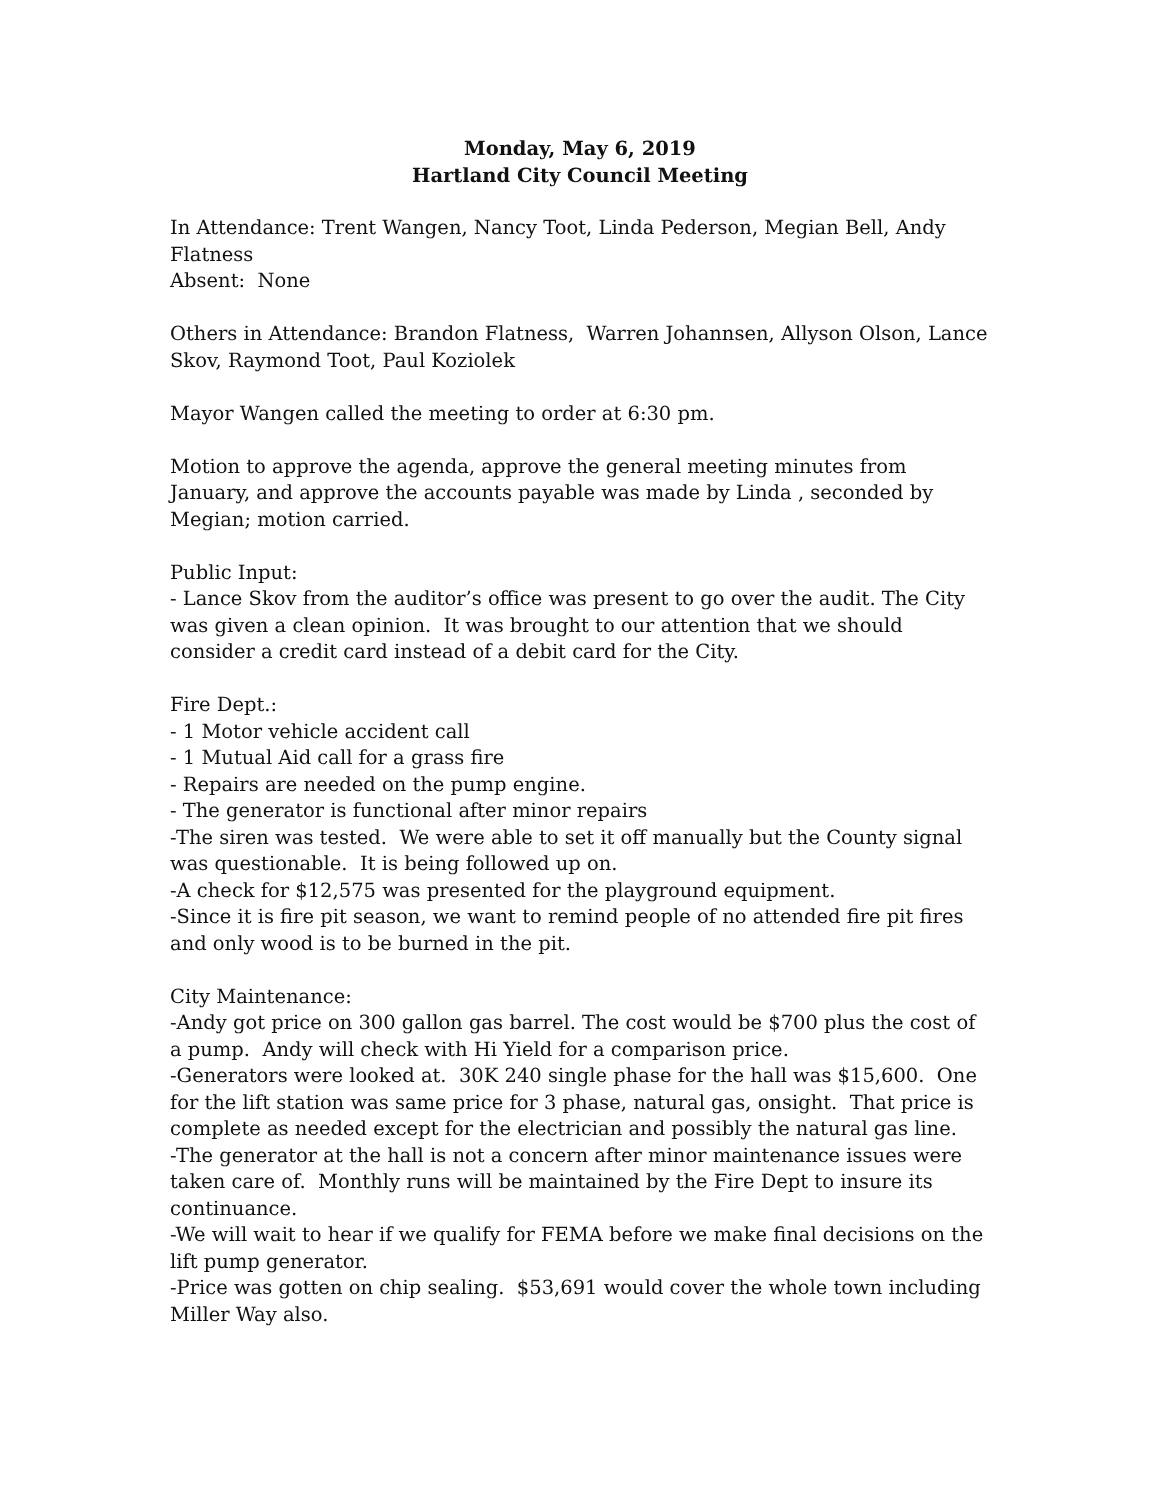Monday, May 6, 2019
Hartland City Council Meeting
In Attendance: Trent Wangen, Nancy Toot, Linda Pederson, Megian Bell, Andy Flatness
Absent: None
Others in Attendance: Brandon Flatness, Warren Johannsen, Allyson Olson, Lance Skov, Raymond Toot, Paul Koziolek
Mayor Wangen called the meeting to order at 6:30 pm.
Motion to approve the agenda, approve the general meeting minutes from January, and approve the accounts payable was made by Linda , seconded by Megian; motion carried.
Public Input:
- Lance Skov from the auditor’s office was present to go over the audit. The City was given a clean opinion. It was brought to our attention that we should consider a credit card instead of a debit card for the City.
Fire Dept.:
- 1 Motor vehicle accident call
- 1 Mutual Aid call for a grass fire
- Repairs are needed on the pump engine.
- The generator is functional after minor repairs
-The siren was tested. We were able to set it off manually but the County signal was questionable. It is being followed up on.
-A check for $12,575 was presented for the playground equipment.
-Since it is fire pit season, we want to remind people of no attended fire pit fires and only wood is to be burned in the pit.
City Maintenance:
-Andy got price on 300 gallon gas barrel. The cost would be $700 plus the cost of a pump. Andy will check with Hi Yield for a comparison price.
-Generators were looked at. 30K 240 single phase for the hall was $15,600. One for the lift station was same price for 3 phase, natural gas, onsight. That price is complete as needed except for the electrician and possibly the natural gas line.
-The generator at the hall is not a concern after minor maintenance issues were taken care of. Monthly runs will be maintained by the Fire Dept to insure its continuance.
-We will wait to hear if we qualify for FEMA before we make final decisions on the lift pump generator.
-Price was gotten on chip sealing. $53,691 would cover the whole town including Miller Way also.